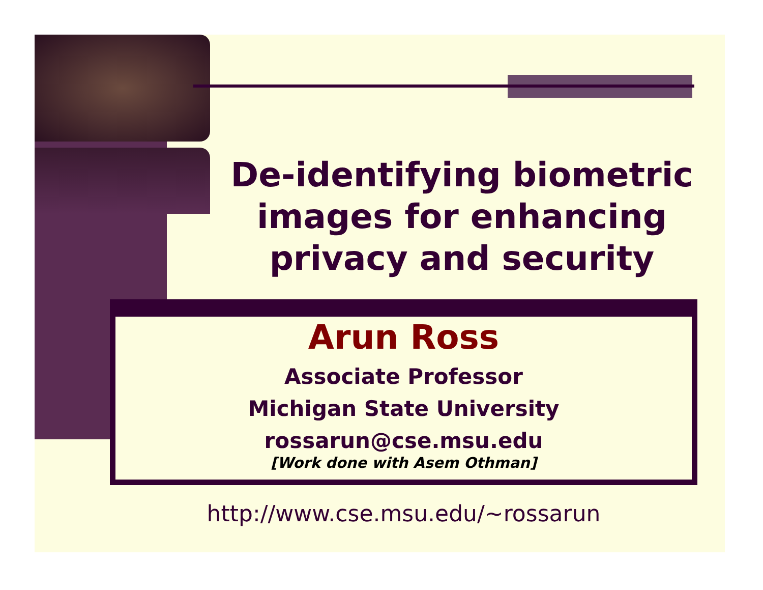De-identifying biometric images for enhancing privacy and security
Arun Ross
Associate Professor
Michigan State University
rossarun@cse.msu.edu
[Work done with Asem Othman]
http://www.cse.msu.edu/~rossarun